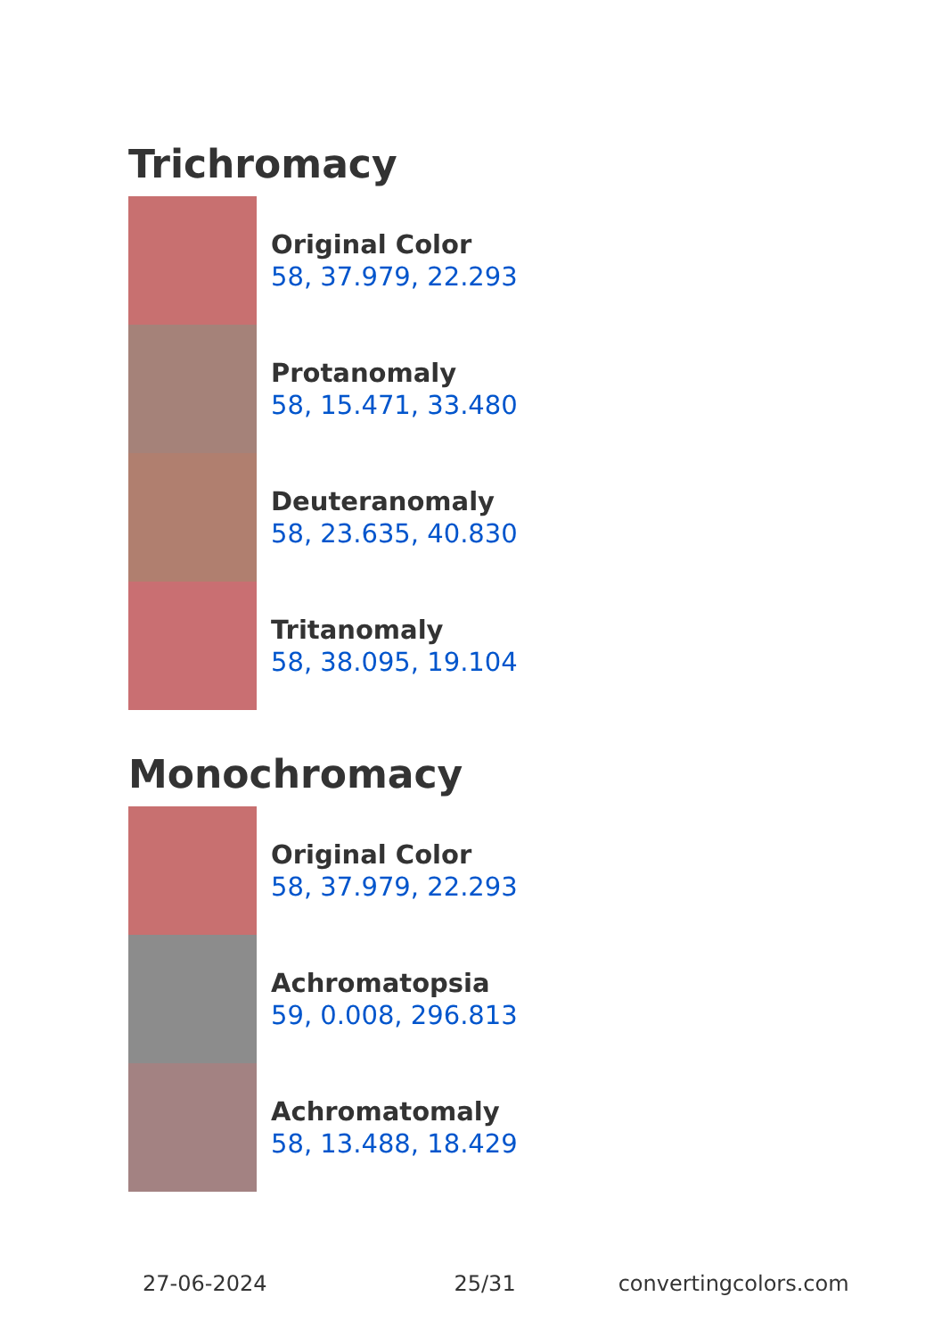Trichromacy
Original Color
58, 37.979, 22.293
Protanomaly
58, 15.471, 33.480
Deuteranomaly
58, 23.635, 40.830
Tritanomaly
58, 38.095, 19.104
Monochromacy
Original Color
58, 37.979, 22.293
Achromatopsia
59, 0.008, 296.813
Achromatomaly
58, 13.488, 18.429
27-06-2024 25/31 convertingcolors.com